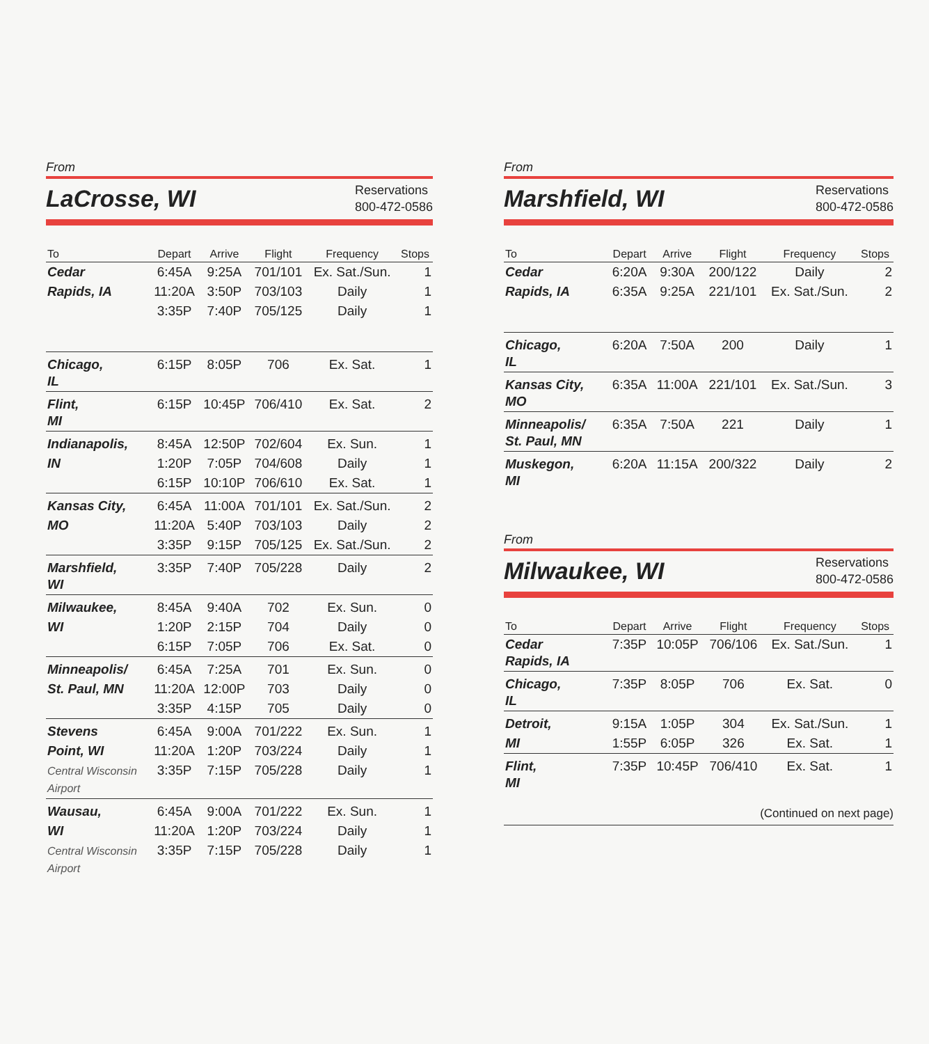From
LaCrosse, WI
Reservations
800-472-0586
| To | Depart | Arrive | Flight | Frequency | Stops |
| --- | --- | --- | --- | --- | --- |
| Cedar | 6:45A | 9:25A | 701/101 | Ex. Sat./Sun. | 1 |
| Rapids, IA | 11:20A | 3:50P | 703/103 | Daily | 1 |
| | 3:35P | 7:40P | 705/125 | Daily | 1 |
| Chicago, IL | 6:15P | 8:05P | 706 | Ex. Sat. | 1 |
| Flint, MI | 6:15P | 10:45P | 706/410 | Ex. Sat. | 2 |
| Indianapolis, | 8:45A | 12:50P | 702/604 | Ex. Sun. | 1 |
| IN | 1:20P | 7:05P | 704/608 | Daily | 1 |
| | 6:15P | 10:10P | 706/610 | Ex. Sat. | 1 |
| Kansas City, | 6:45A | 11:00A | 701/101 | Ex. Sat./Sun. | 2 |
| MO | 11:20A | 5:40P | 703/103 | Daily | 2 |
| | 3:35P | 9:15P | 705/125 | Ex. Sat./Sun. | 2 |
| Marshfield, WI | 3:35P | 7:40P | 705/228 | Daily | 2 |
| Milwaukee, | 8:45A | 9:40A | 702 | Ex. Sun. | 0 |
| WI | 1:20P | 2:15P | 704 | Daily | 0 |
| | 6:15P | 7:05P | 706 | Ex. Sat. | 0 |
| Minneapolis/ | 6:45A | 7:25A | 701 | Ex. Sun. | 0 |
| St. Paul, MN | 11:20A | 12:00P | 703 | Daily | 0 |
| | 3:35P | 4:15P | 705 | Daily | 0 |
| Stevens | 6:45A | 9:00A | 701/222 | Ex. Sun. | 1 |
| Point, WI | 11:20A | 1:20P | 703/224 | Daily | 1 |
| Central Wisconsin Airport | 3:35P | 7:15P | 705/228 | Daily | 1 |
| Wausau, | 6:45A | 9:00A | 701/222 | Ex. Sun. | 1 |
| WI | 11:20A | 1:20P | 703/224 | Daily | 1 |
| Central Wisconsin Airport | 3:35P | 7:15P | 705/228 | Daily | 1 |
From
Marshfield, WI
Reservations
800-472-0586
| To | Depart | Arrive | Flight | Frequency | Stops |
| --- | --- | --- | --- | --- | --- |
| Cedar | 6:20A | 9:30A | 200/122 | Daily | 2 |
| Rapids, IA | 6:35A | 9:25A | 221/101 | Ex. Sat./Sun. | 2 |
| Chicago, IL | 6:20A | 7:50A | 200 | Daily | 1 |
| Kansas City, MO | 6:35A | 11:00A | 221/101 | Ex. Sat./Sun. | 3 |
| Minneapolis/ St. Paul, MN | 6:35A | 7:50A | 221 | Daily | 1 |
| Muskegon, MI | 6:20A | 11:15A | 200/322 | Daily | 2 |
From
Milwaukee, WI
Reservations
800-472-0586
| To | Depart | Arrive | Flight | Frequency | Stops |
| --- | --- | --- | --- | --- | --- |
| Cedar Rapids, IA | 7:35P | 10:05P | 706/106 | Ex. Sat./Sun. | 1 |
| Chicago, IL | 7:35P | 8:05P | 706 | Ex. Sat. | 0 |
| Detroit, | 9:15A | 1:05P | 304 | Ex. Sat./Sun. | 1 |
| MI | 1:55P | 6:05P | 326 | Ex. Sat. | 1 |
| Flint, MI | 7:35P | 10:45P | 706/410 | Ex. Sat. | 1 |
(Continued on next page)